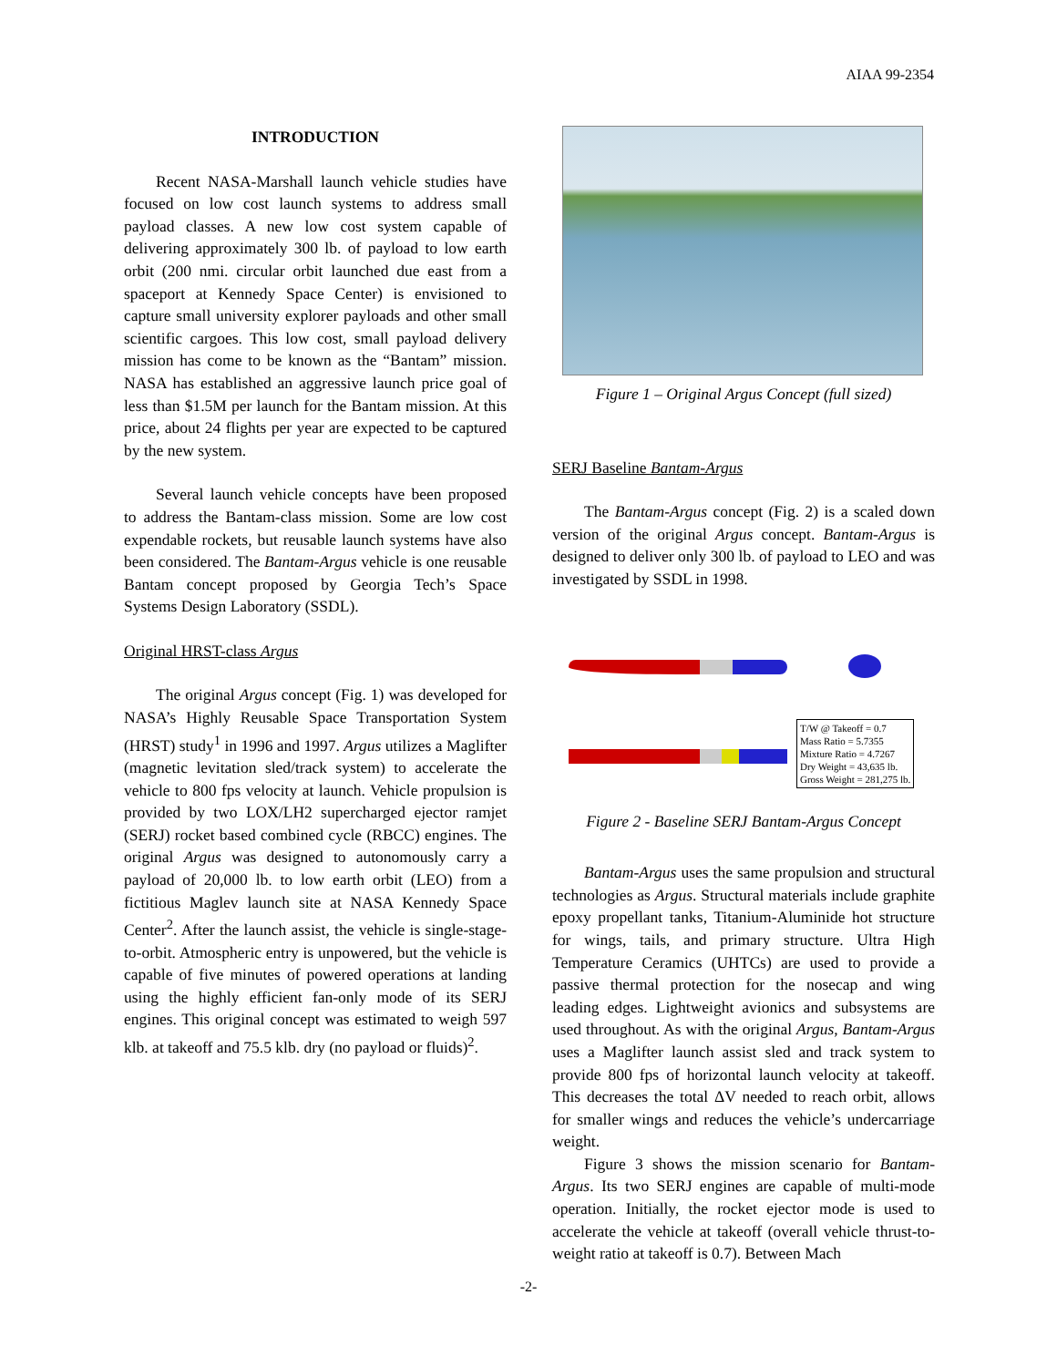AIAA 99-2354
INTRODUCTION
Recent NASA-Marshall launch vehicle studies have focused on low cost launch systems to address small payload classes. A new low cost system capable of delivering approximately 300 lb. of payload to low earth orbit (200 nmi. circular orbit launched due east from a spaceport at Kennedy Space Center) is envisioned to capture small university explorer payloads and other small scientific cargoes. This low cost, small payload delivery mission has come to be known as the “Bantam” mission. NASA has established an aggressive launch price goal of less than $1.5M per launch for the Bantam mission. At this price, about 24 flights per year are expected to be captured by the new system.
Several launch vehicle concepts have been proposed to address the Bantam-class mission. Some are low cost expendable rockets, but reusable launch systems have also been considered. The Bantam-Argus vehicle is one reusable Bantam concept proposed by Georgia Tech’s Space Systems Design Laboratory (SSDL).
Original HRST-class Argus
The original Argus concept (Fig. 1) was developed for NASA’s Highly Reusable Space Transportation System (HRST) study<sup>1</sup> in 1996 and 1997. Argus utilizes a Maglifter (magnetic levitation sled/track system) to accelerate the vehicle to 800 fps velocity at launch. Vehicle propulsion is provided by two LOX/LH2 supercharged ejector ramjet (SERJ) rocket based combined cycle (RBCC) engines. The original Argus was designed to autonomously carry a payload of 20,000 lb. to low earth orbit (LEO) from a fictitious Maglev launch site at NASA Kennedy Space Center<sup>2</sup>. After the launch assist, the vehicle is single-stage-to-orbit. Atmospheric entry is unpowered, but the vehicle is capable of five minutes of powered operations at landing using the highly efficient fan-only mode of its SERJ engines. This original concept was estimated to weigh 597 klb. at takeoff and 75.5 klb. dry (no payload or fluids)<sup>2</sup>.
Figure 1 – Original Argus Concept (full sized)
SERJ Baseline Bantam-Argus
The Bantam-Argus concept (Fig. 2) is a scaled down version of the original Argus concept. Bantam-Argus is designed to deliver only 300 lb. of payload to LEO and was investigated by SSDL in 1998.
T/W @ Takeoff = 0.7
Mass Ratio = 5.7355
Mixture Ratio = 4.7267
Dry Weight = 43,635 lb.
Gross Weight = 281,275 lb.
Figure 2 - Baseline SERJ Bantam-Argus Concept
Bantam-Argus uses the same propulsion and structural technologies as Argus. Structural materials include graphite epoxy propellant tanks, Titanium-Aluminide hot structure for wings, tails, and primary structure. Ultra High Temperature Ceramics (UHTCs) are used to provide a passive thermal protection for the nosecap and wing leading edges. Lightweight avionics and subsystems are used throughout. As with the original Argus, Bantam-Argus uses a Maglifter launch assist sled and track system to provide 800 fps of horizontal launch velocity at takeoff. This decreases the total ΔV needed to reach orbit, allows for smaller wings and reduces the vehicle’s undercarriage weight.
Figure 3 shows the mission scenario for Bantam-Argus. Its two SERJ engines are capable of multi-mode operation. Initially, the rocket ejector mode is used to accelerate the vehicle at takeoff (overall vehicle thrust-to-weight ratio at takeoff is 0.7). Between Mach
-2-